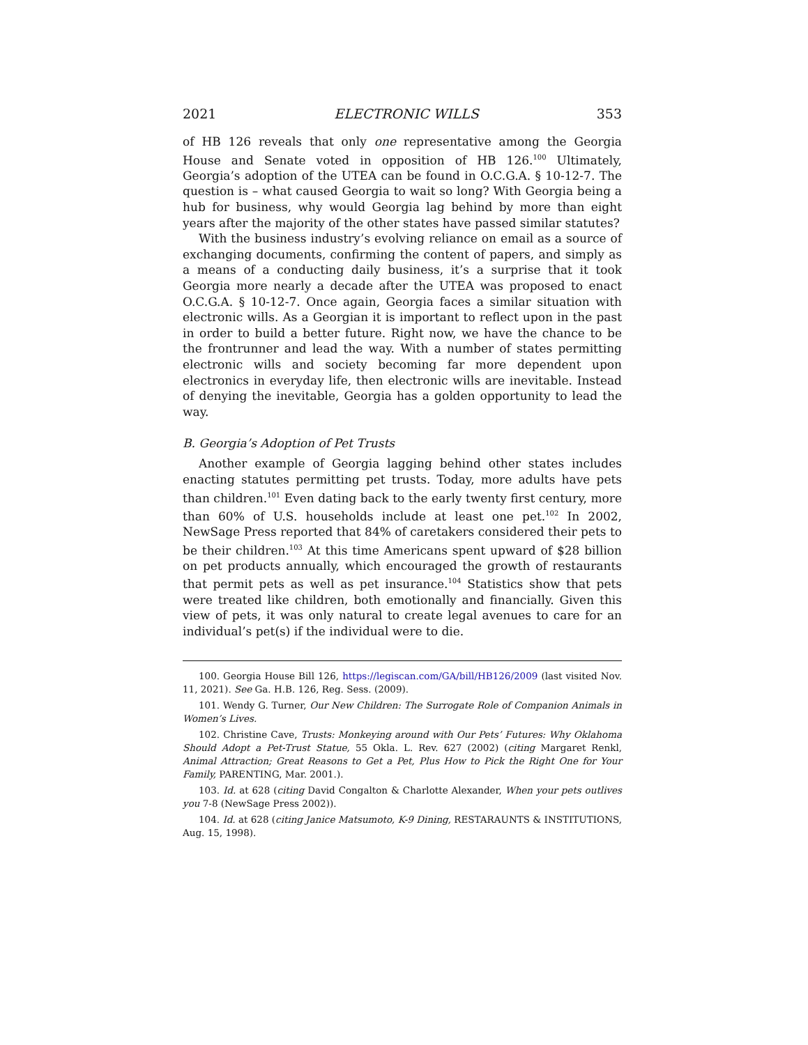2021 ELECTRONIC WILLS 353
of HB 126 reveals that only one representative among the Georgia House and Senate voted in opposition of HB 126.<sup>100</sup> Ultimately, Georgia’s adoption of the UTEA can be found in O.C.G.A. § 10-12-7. The question is – what caused Georgia to wait so long? With Georgia being a hub for business, why would Georgia lag behind by more than eight years after the majority of the other states have passed similar statutes?
With the business industry’s evolving reliance on email as a source of exchanging documents, confirming the content of papers, and simply as a means of a conducting daily business, it’s a surprise that it took Georgia more nearly a decade after the UTEA was proposed to enact O.C.G.A. § 10-12-7. Once again, Georgia faces a similar situation with electronic wills. As a Georgian it is important to reflect upon in the past in order to build a better future. Right now, we have the chance to be the frontrunner and lead the way. With a number of states permitting electronic wills and society becoming far more dependent upon electronics in everyday life, then electronic wills are inevitable. Instead of denying the inevitable, Georgia has a golden opportunity to lead the way.
B. Georgia’s Adoption of Pet Trusts
Another example of Georgia lagging behind other states includes enacting statutes permitting pet trusts. Today, more adults have pets than children.<sup>101</sup> Even dating back to the early twenty first century, more than 60% of U.S. households include at least one pet.<sup>102</sup> In 2002, NewSage Press reported that 84% of caretakers considered their pets to be their children.<sup>103</sup> At this time Americans spent upward of $28 billion on pet products annually, which encouraged the growth of restaurants that permit pets as well as pet insurance.<sup>104</sup> Statistics show that pets were treated like children, both emotionally and financially. Given this view of pets, it was only natural to create legal avenues to care for an individual’s pet(s) if the individual were to die.
100. Georgia House Bill 126, https://legiscan.com/GA/bill/HB126/2009 (last visited Nov. 11, 2021). See Ga. H.B. 126, Reg. Sess. (2009).
101. Wendy G. Turner, Our New Children: The Surrogate Role of Companion Animals in Women’s Lives.
102. Christine Cave, Trusts: Monkeying around with Our Pets’ Futures: Why Oklahoma Should Adopt a Pet-Trust Statue, 55 Okla. L. Rev. 627 (2002) (citing Margaret Renkl, Animal Attraction; Great Reasons to Get a Pet, Plus How to Pick the Right One for Your Family, PARENTING, Mar. 2001.).
103. Id. at 628 (citing David Congalton & Charlotte Alexander, When your pets outlives you 7-8 (NewSage Press 2002)).
104. Id. at 628 (citing Janice Matsumoto, K-9 Dining, RESTARAUNTS & INSTITUTIONS, Aug. 15, 1998).